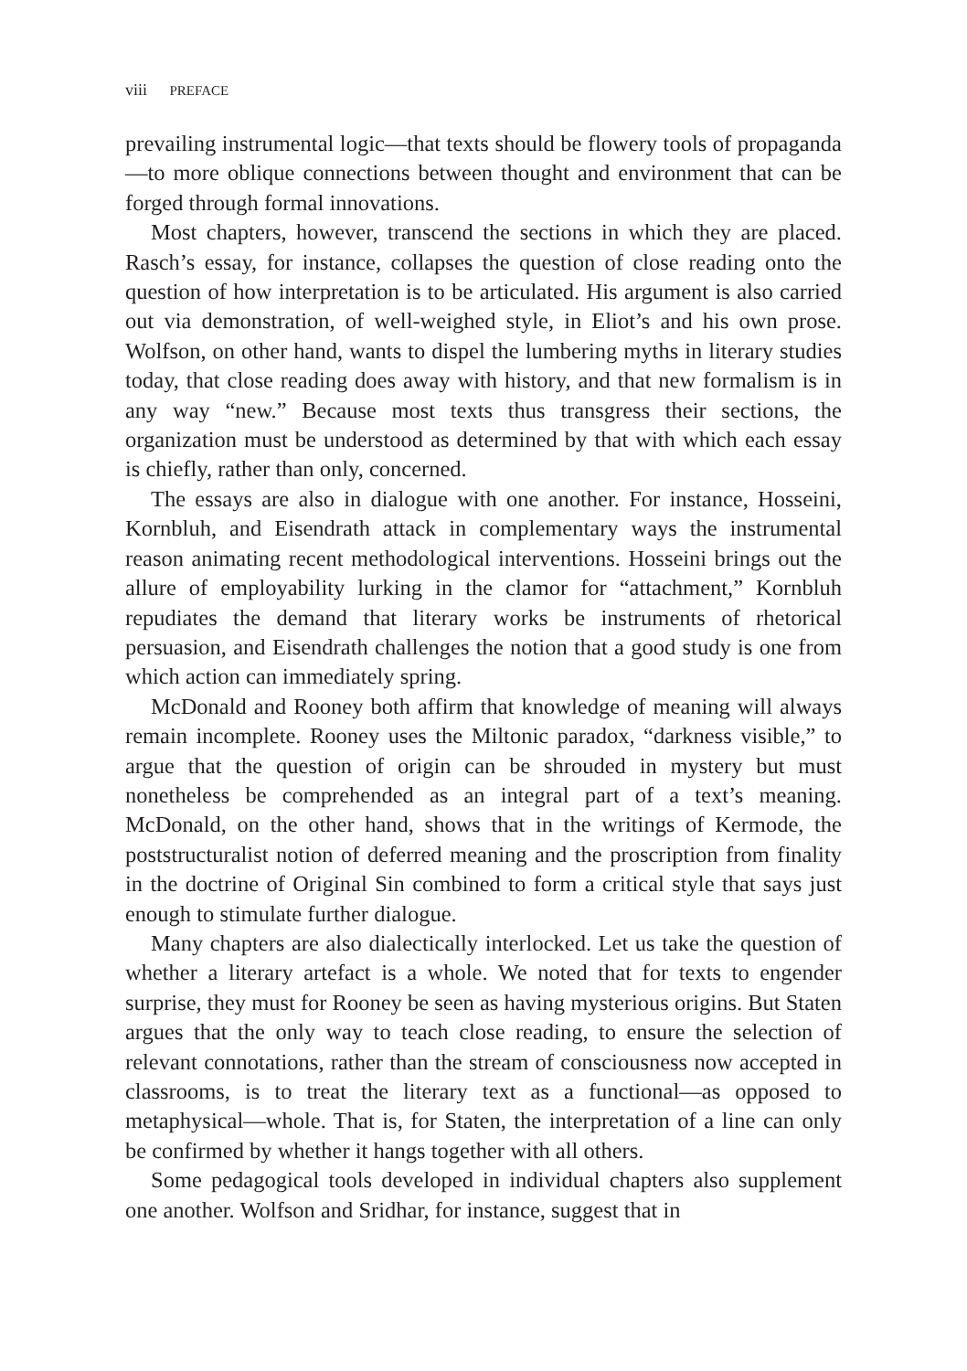viii PREFACE
prevailing instrumental logic—that texts should be flowery tools of propaganda—to more oblique connections between thought and environment that can be forged through formal innovations.
Most chapters, however, transcend the sections in which they are placed. Rasch’s essay, for instance, collapses the question of close reading onto the question of how interpretation is to be articulated. His argument is also carried out via demonstration, of well-weighed style, in Eliot’s and his own prose. Wolfson, on other hand, wants to dispel the lumbering myths in literary studies today, that close reading does away with history, and that new formalism is in any way “new.” Because most texts thus transgress their sections, the organization must be understood as determined by that with which each essay is chiefly, rather than only, concerned.
The essays are also in dialogue with one another. For instance, Hosseini, Kornbluh, and Eisendrath attack in complementary ways the instrumental reason animating recent methodological interventions. Hosseini brings out the allure of employability lurking in the clamor for “attachment,” Kornbluh repudiates the demand that literary works be instruments of rhetorical persuasion, and Eisendrath challenges the notion that a good study is one from which action can immediately spring.
McDonald and Rooney both affirm that knowledge of meaning will always remain incomplete. Rooney uses the Miltonic paradox, “darkness visible,” to argue that the question of origin can be shrouded in mystery but must nonetheless be comprehended as an integral part of a text’s meaning. McDonald, on the other hand, shows that in the writings of Kermode, the poststructuralist notion of deferred meaning and the proscription from finality in the doctrine of Original Sin combined to form a critical style that says just enough to stimulate further dialogue.
Many chapters are also dialectically interlocked. Let us take the question of whether a literary artefact is a whole. We noted that for texts to engender surprise, they must for Rooney be seen as having mysterious origins. But Staten argues that the only way to teach close reading, to ensure the selection of relevant connotations, rather than the stream of consciousness now accepted in classrooms, is to treat the literary text as a functional—as opposed to metaphysical—whole. That is, for Staten, the interpretation of a line can only be confirmed by whether it hangs together with all others.
Some pedagogical tools developed in individual chapters also supplement one another. Wolfson and Sridhar, for instance, suggest that in